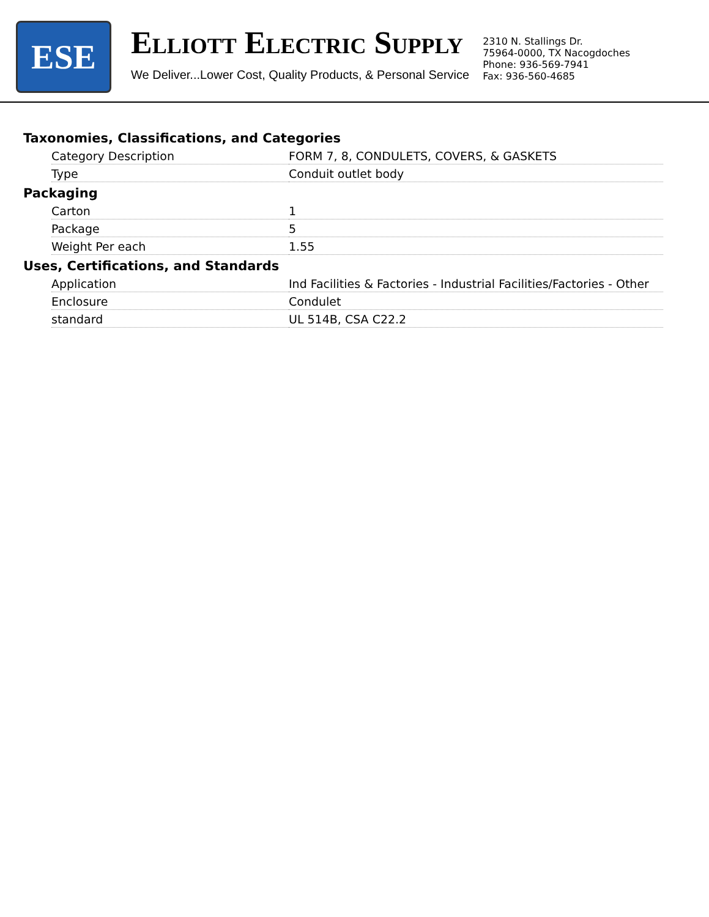ESE
ELLIOTT ELECTRIC SUPPLY
We Deliver...Lower Cost, Quality Products, & Personal Service
2310 N. Stallings Dr.
75964-0000, TX Nacogdoches
Phone: 936-569-7941
Fax: 936-560-4685
Taxonomies, Classifications, and Categories
| Category Description | FORM 7, 8, CONDULETS, COVERS, & GASKETS |
| Type | Conduit outlet body |
Packaging
| Carton | 1 |
| Package | 5 |
| Weight Per each | 1.55 |
Uses, Certifications, and Standards
| Application | Ind Facilities & Factories - Industrial Facilities/Factories - Other |
| Enclosure | Condulet |
| standard | UL 514B, CSA C22.2 |